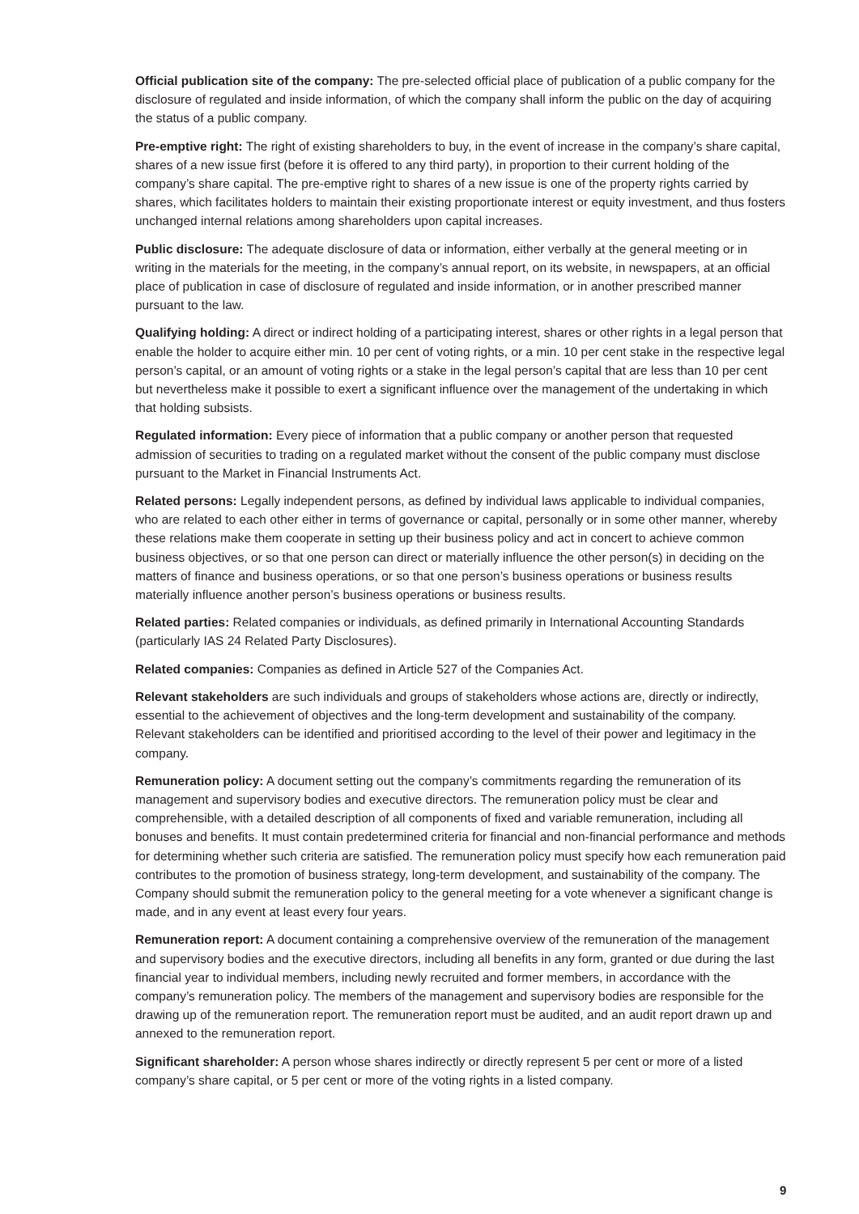Official publication site of the company: The pre-selected official place of publication of a public company for the disclosure of regulated and inside information, of which the company shall inform the public on the day of acquiring the status of a public company.
Pre-emptive right: The right of existing shareholders to buy, in the event of increase in the company’s share capital, shares of a new issue first (before it is offered to any third party), in proportion to their current holding of the company’s share capital. The pre-emptive right to shares of a new issue is one of the property rights carried by shares, which facilitates holders to maintain their existing proportionate interest or equity investment, and thus fosters unchanged internal relations among shareholders upon capital increases.
Public disclosure: The adequate disclosure of data or information, either verbally at the general meeting or in writing in the materials for the meeting, in the company’s annual report, on its website, in newspapers, at an official place of publication in case of disclosure of regulated and inside information, or in another prescribed manner pursuant to the law.
Qualifying holding: A direct or indirect holding of a participating interest, shares or other rights in a legal person that enable the holder to acquire either min. 10 per cent of voting rights, or a min. 10 per cent stake in the respective legal person’s capital, or an amount of voting rights or a stake in the legal person’s capital that are less than 10 per cent but nevertheless make it possible to exert a significant influence over the management of the undertaking in which that holding subsists.
Regulated information: Every piece of information that a public company or another person that requested admission of securities to trading on a regulated market without the consent of the public company must disclose pursuant to the Market in Financial Instruments Act.
Related persons: Legally independent persons, as defined by individual laws applicable to individual companies, who are related to each other either in terms of governance or capital, personally or in some other manner, whereby these relations make them cooperate in setting up their business policy and act in concert to achieve common business objectives, or so that one person can direct or materially influence the other person(s) in deciding on the matters of finance and business operations, or so that one person’s business operations or business results materially influence another person’s business operations or business results.
Related parties: Related companies or individuals, as defined primarily in International Accounting Standards (particularly IAS 24 Related Party Disclosures).
Related companies: Companies as defined in Article 527 of the Companies Act.
Relevant stakeholders are such individuals and groups of stakeholders whose actions are, directly or indirectly, essential to the achievement of objectives and the long-term development and sustainability of the company. Relevant stakeholders can be identified and prioritised according to the level of their power and legitimacy in the company.
Remuneration policy: A document setting out the company’s commitments regarding the remuneration of its management and supervisory bodies and executive directors. The remuneration policy must be clear and comprehensible, with a detailed description of all components of fixed and variable remuneration, including all bonuses and benefits. It must contain predetermined criteria for financial and non-financial performance and methods for determining whether such criteria are satisfied. The remuneration policy must specify how each remuneration paid contributes to the promotion of business strategy, long-term development, and sustainability of the company. The Company should submit the remuneration policy to the general meeting for a vote whenever a significant change is made, and in any event at least every four years.
Remuneration report: A document containing a comprehensive overview of the remuneration of the management and supervisory bodies and the executive directors, including all benefits in any form, granted or due during the last financial year to individual members, including newly recruited and former members, in accordance with the company’s remuneration policy. The members of the management and supervisory bodies are responsible for the drawing up of the remuneration report. The remuneration report must be audited, and an audit report drawn up and annexed to the remuneration report.
Significant shareholder: A person whose shares indirectly or directly represent 5 per cent or more of a listed company’s share capital, or 5 per cent or more of the voting rights in a listed company.
9